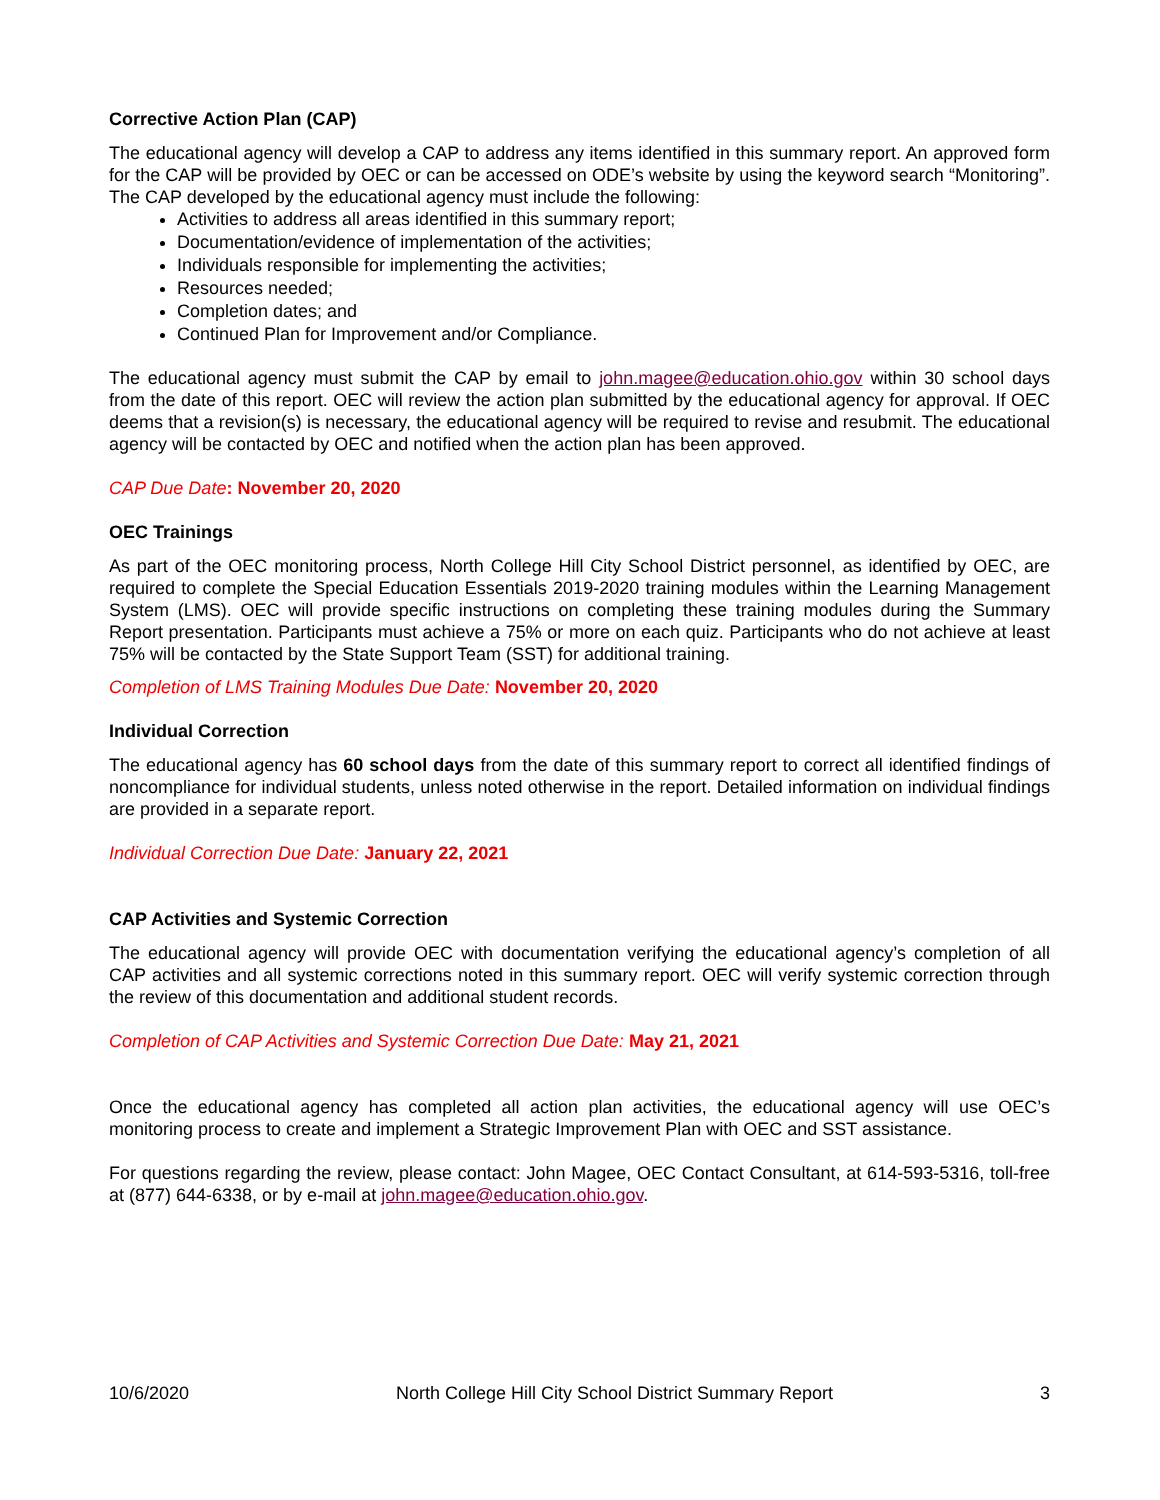Corrective Action Plan (CAP)
The educational agency will develop a CAP to address any items identified in this summary report. An approved form for the CAP will be provided by OEC or can be accessed on ODE’s website by using the keyword search “Monitoring”. The CAP developed by the educational agency must include the following:
Activities to address all areas identified in this summary report;
Documentation/evidence of implementation of the activities;
Individuals responsible for implementing the activities;
Resources needed;
Completion dates; and
Continued Plan for Improvement and/or Compliance.
The educational agency must submit the CAP by email to john.magee@education.ohio.gov within 30 school days from the date of this report. OEC will review the action plan submitted by the educational agency for approval. If OEC deems that a revision(s) is necessary, the educational agency will be required to revise and resubmit. The educational agency will be contacted by OEC and notified when the action plan has been approved.
CAP Due Date: November 20, 2020
OEC Trainings
As part of the OEC monitoring process, North College Hill City School District personnel, as identified by OEC, are required to complete the Special Education Essentials 2019-2020 training modules within the Learning Management System (LMS). OEC will provide specific instructions on completing these training modules during the Summary Report presentation. Participants must achieve a 75% or more on each quiz. Participants who do not achieve at least 75% will be contacted by the State Support Team (SST) for additional training.
Completion of LMS Training Modules Due Date: November 20, 2020
Individual Correction
The educational agency has 60 school days from the date of this summary report to correct all identified findings of noncompliance for individual students, unless noted otherwise in the report. Detailed information on individual findings are provided in a separate report.
Individual Correction Due Date: January 22, 2021
CAP Activities and Systemic Correction
The educational agency will provide OEC with documentation verifying the educational agency’s completion of all CAP activities and all systemic corrections noted in this summary report. OEC will verify systemic correction through the review of this documentation and additional student records.
Completion of CAP Activities and Systemic Correction Due Date: May 21, 2021
Once the educational agency has completed all action plan activities, the educational agency will use OEC’s monitoring process to create and implement a Strategic Improvement Plan with OEC and SST assistance.
For questions regarding the review, please contact: John Magee, OEC Contact Consultant, at 614-593-5316, toll-free at (877) 644-6338, or by e-mail at john.magee@education.ohio.gov.
10/6/2020 North College Hill City School District Summary Report 3